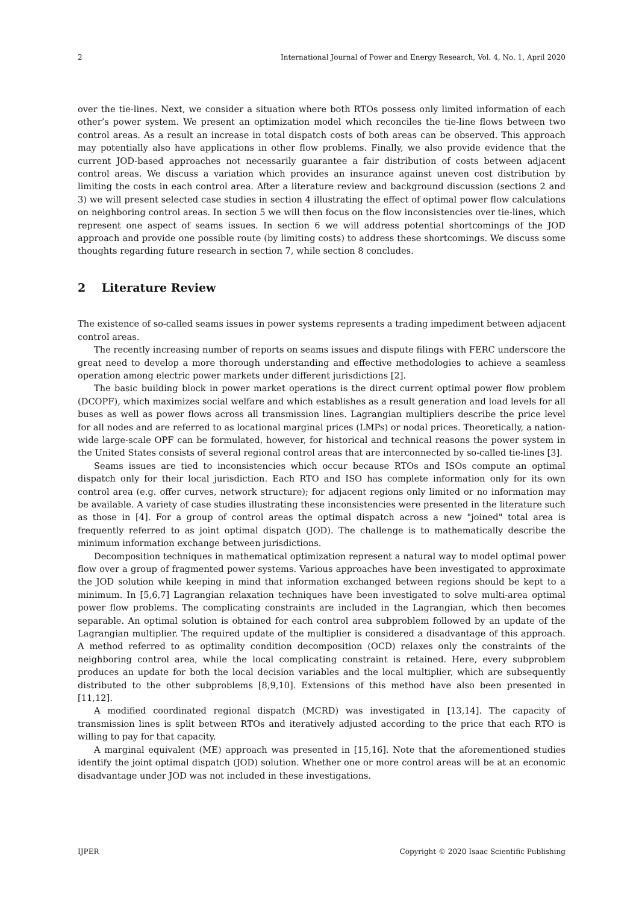2 International Journal of Power and Energy Research, Vol. 4, No. 1, April 2020
over the tie-lines. Next, we consider a situation where both RTOs possess only limited information of each other’s power system. We present an optimization model which reconciles the tie-line flows between two control areas. As a result an increase in total dispatch costs of both areas can be observed. This approach may potentially also have applications in other flow problems. Finally, we also provide evidence that the current JOD-based approaches not necessarily guarantee a fair distribution of costs between adjacent control areas. We discuss a variation which provides an insurance against uneven cost distribution by limiting the costs in each control area. After a literature review and background discussion (sections 2 and 3) we will present selected case studies in section 4 illustrating the effect of optimal power flow calculations on neighboring control areas. In section 5 we will then focus on the flow inconsistencies over tie-lines, which represent one aspect of seams issues. In section 6 we will address potential shortcomings of the JOD approach and provide one possible route (by limiting costs) to address these shortcomings. We discuss some thoughts regarding future research in section 7, while section 8 concludes.
2 Literature Review
The existence of so-called seams issues in power systems represents a trading impediment between adjacent control areas.
The recently increasing number of reports on seams issues and dispute filings with FERC underscore the great need to develop a more thorough understanding and effective methodologies to achieve a seamless operation among electric power markets under different jurisdictions [2].
The basic building block in power market operations is the direct current optimal power flow problem (DCOPF), which maximizes social welfare and which establishes as a result generation and load levels for all buses as well as power flows across all transmission lines. Lagrangian multipliers describe the price level for all nodes and are referred to as locational marginal prices (LMPs) or nodal prices. Theoretically, a nation-wide large-scale OPF can be formulated, however, for historical and technical reasons the power system in the United States consists of several regional control areas that are interconnected by so-called tie-lines [3].
Seams issues are tied to inconsistencies which occur because RTOs and ISOs compute an optimal dispatch only for their local jurisdiction. Each RTO and ISO has complete information only for its own control area (e.g. offer curves, network structure); for adjacent regions only limited or no information may be available. A variety of case studies illustrating these inconsistencies were presented in the literature such as those in [4]. For a group of control areas the optimal dispatch across a new "joined" total area is frequently referred to as joint optimal dispatch (JOD). The challenge is to mathematically describe the minimum information exchange between jurisdictions.
Decomposition techniques in mathematical optimization represent a natural way to model optimal power flow over a group of fragmented power systems. Various approaches have been investigated to approximate the JOD solution while keeping in mind that information exchanged between regions should be kept to a minimum. In [5,6,7] Lagrangian relaxation techniques have been investigated to solve multi-area optimal power flow problems. The complicating constraints are included in the Lagrangian, which then becomes separable. An optimal solution is obtained for each control area subproblem followed by an update of the Lagrangian multiplier. The required update of the multiplier is considered a disadvantage of this approach. A method referred to as optimality condition decomposition (OCD) relaxes only the constraints of the neighboring control area, while the local complicating constraint is retained. Here, every subproblem produces an update for both the local decision variables and the local multiplier, which are subsequently distributed to the other subproblems [8,9,10]. Extensions of this method have also been presented in [11,12].
A modified coordinated regional dispatch (MCRD) was investigated in [13,14]. The capacity of transmission lines is split between RTOs and iteratively adjusted according to the price that each RTO is willing to pay for that capacity.
A marginal equivalent (ME) approach was presented in [15,16]. Note that the aforementioned studies identify the joint optimal dispatch (JOD) solution. Whether one or more control areas will be at an economic disadvantage under JOD was not included in these investigations.
IJPER Copyright © 2020 Isaac Scientific Publishing